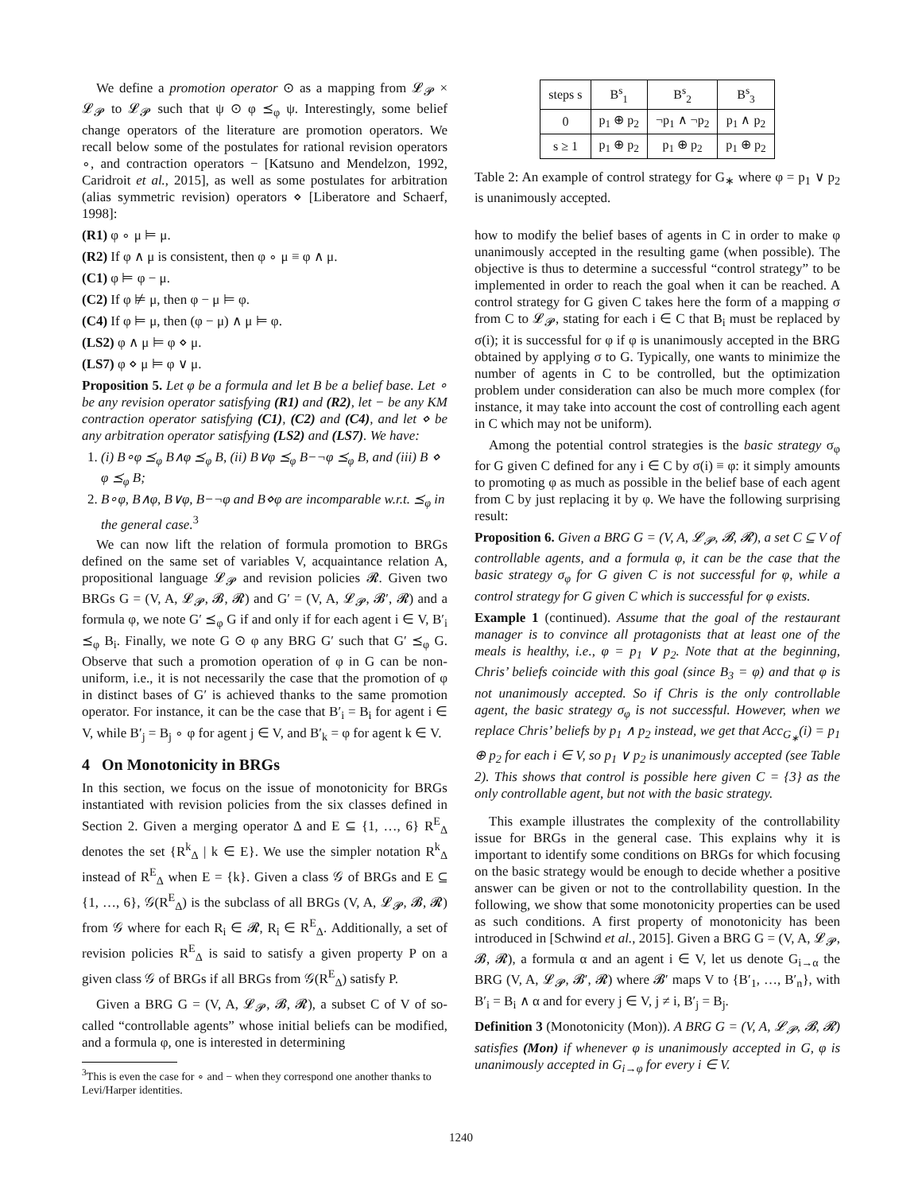We define a promotion operator ⊙ as a mapping from 𝓛<sub>𝓟</sub> × 𝓛<sub>𝓟</sub> to 𝓛<sub>𝓟</sub> such that ψ ⊙ φ ⪯<sub>φ</sub> ψ. Interestingly, some belief change operators of the literature are promotion operators. We recall below some of the postulates for rational revision operators ∘, and contraction operators − [Katsuno and Mendelzon, 1992, Caridroit et al., 2015], as well as some postulates for arbitration (alias symmetric revision) operators ⋄ [Liberatore and Schaerf, 1998]:
(R1) φ ∘ μ ⊨ μ.
(R2) If φ ∧ μ is consistent, then φ ∘ μ ≡ φ ∧ μ.
(C1) φ ⊨ φ − μ.
(C2) If φ ⊭ μ, then φ − μ ⊨ φ.
(C4) If φ ⊨ μ, then (φ − μ) ∧ μ ⊨ φ.
(LS2) φ ∧ μ ⊨ φ ⋄ μ.
(LS7) φ ⋄ μ ⊨ φ ∨ μ.
Proposition 5. Let φ be a formula and let B be a belief base. Let ∘ be any revision operator satisfying (R1) and (R2), let − be any KM contraction operator satisfying (C1), (C2) and (C4), and let ⋄ be any arbitration operator satisfying (LS2) and (LS7). We have:
1. (i) B∘φ ⪯<sub>φ</sub> B∧φ ⪯<sub>φ</sub> B, (ii) B∨φ ⪯<sub>φ</sub> B−¬φ ⪯<sub>φ</sub> B, and (iii) B ⋄ φ ⪯<sub>φ</sub> B;
2. B∘φ, B∧φ, B∨φ, B−¬φ and B⋄φ are incomparable w.r.t. ⪯<sub>φ</sub> in the general case.<sup>3</sup>
We can now lift the relation of formula promotion to BRGs defined on the same set of variables V, acquaintance relation A, propositional language 𝓛<sub>𝓟</sub> and revision policies 𝓡. Given two BRGs G = (V, A, 𝓛<sub>𝓟</sub>, 𝓑, 𝓡) and G′ = (V, A, 𝓛<sub>𝓟</sub>, 𝓑′, 𝓡) and a formula φ, we note G′ ⪯<sub>φ</sub> G if and only if for each agent i ∈ V, B′<sub>i</sub> ⪯<sub>φ</sub> B<sub>i</sub>. Finally, we note G ⊙ φ any BRG G′ such that G′ ⪯<sub>φ</sub> G. Observe that such a promotion operation of φ in G can be non-uniform, i.e., it is not necessarily the case that the promotion of φ in distinct bases of G′ is achieved thanks to the same promotion operator. For instance, it can be the case that B′<sub>i</sub> = B<sub>i</sub> for agent i ∈ V, while B′<sub>j</sub> = B<sub>j</sub> ∘ φ for agent j ∈ V, and B′<sub>k</sub> = φ for agent k ∈ V.
4 On Monotonicity in BRGs
In this section, we focus on the issue of monotonicity for BRGs instantiated with revision policies from the six classes defined in Section 2. Given a merging operator Δ and E ⊆ {1, …, 6} R<sup>E</sup><sub>Δ</sub> denotes the set {R<sup>k</sup><sub>Δ</sub> | k ∈ E}. We use the simpler notation R<sup>k</sup><sub>Δ</sub> instead of R<sup>E</sup><sub>Δ</sub> when E = {k}. Given a class 𝒢 of BRGs and E ⊆ {1, …, 6}, 𝒢(R<sup>E</sup><sub>Δ</sub>) is the subclass of all BRGs (V, A, 𝓛<sub>𝓟</sub>, 𝓑, 𝓡) from 𝒢 where for each R<sub>i</sub> ∈ 𝓡, R<sub>i</sub> ∈ R<sup>E</sup><sub>Δ</sub>. Additionally, a set of revision policies R<sup>E</sup><sub>Δ</sub> is said to satisfy a given property P on a given class 𝒢 of BRGs if all BRGs from 𝒢(R<sup>E</sup><sub>Δ</sub>) satisfy P.
Given a BRG G = (V, A, 𝓛<sub>𝓟</sub>, 𝓑, 𝓡), a subset C of V of so-called “controllable agents” whose initial beliefs can be modified, and a formula φ, one is interested in determining
<sup>3</sup> This is even the case for ∘ and − when they correspond one another thanks to Levi/Harper identities.
| steps s | B<sup>s</sup><sub>1</sub> | B<sup>s</sup><sub>2</sub> | B<sup>s</sup><sub>3</sub> |
| --- | --- | --- | --- |
| 0 | p<sub>1</sub> ⊕ p<sub>2</sub> | ¬p<sub>1</sub> ∧ ¬p<sub>2</sub> | p<sub>1</sub> ∧ p<sub>2</sub> |
| s ≥ 1 | p<sub>1</sub> ⊕ p<sub>2</sub> | p<sub>1</sub> ⊕ p<sub>2</sub> | p<sub>1</sub> ⊕ p<sub>2</sub> |
Table 2: An example of control strategy for G<sub>∗</sub> where φ = p<sub>1</sub> ∨ p<sub>2</sub> is unanimously accepted.
how to modify the belief bases of agents in C in order to make φ unanimously accepted in the resulting game (when possible). The objective is thus to determine a successful “control strategy” to be implemented in order to reach the goal when it can be reached. A control strategy for G given C takes here the form of a mapping σ from C to 𝓛<sub>𝓟</sub>, stating for each i ∈ C that B<sub>i</sub> must be replaced by σ(i); it is successful for φ if φ is unanimously accepted in the BRG obtained by applying σ to G. Typically, one wants to minimize the number of agents in C to be controlled, but the optimization problem under consideration can also be much more complex (for instance, it may take into account the cost of controlling each agent in C which may not be uniform).
Among the potential control strategies is the basic strategy σ<sub>φ</sub> for G given C defined for any i ∈ C by σ(i) ≡ φ: it simply amounts to promoting φ as much as possible in the belief base of each agent from C by just replacing it by φ. We have the following surprising result:
Proposition 6. Given a BRG G = (V, A, 𝓛<sub>𝓟</sub>, 𝓑, 𝓡), a set C ⊆ V of controllable agents, and a formula φ, it can be the case that the basic strategy σ<sub>φ</sub> for G given C is not successful for φ, while a control strategy for G given C which is successful for φ exists.
Example 1 (continued). Assume that the goal of the restaurant manager is to convince all protagonists that at least one of the meals is healthy, i.e., φ = p<sub>1</sub> ∨ p<sub>2</sub>. Note that at the beginning, Chris’ beliefs coincide with this goal (since B<sub>3</sub> = φ) and that φ is not unanimously accepted. So if Chris is the only controllable agent, the basic strategy σ<sub>φ</sub> is not successful. However, when we replace Chris’ beliefs by p<sub>1</sub> ∧ p<sub>2</sub> instead, we get that Acc<sub>G<sub>∗</sub></sub>(i) = p<sub>1</sub> ⊕ p<sub>2</sub> for each i ∈ V, so p<sub>1</sub> ∨ p<sub>2</sub> is unanimously accepted (see Table 2). This shows that control is possible here given C = {3} as the only controllable agent, but not with the basic strategy.
This example illustrates the complexity of the controllability issue for BRGs in the general case. This explains why it is important to identify some conditions on BRGs for which focusing on the basic strategy would be enough to decide whether a positive answer can be given or not to the controllability question. In the following, we show that some monotonicity properties can be used as such conditions. A first property of monotonicity has been introduced in [Schwind et al., 2015]. Given a BRG G = (V, A, 𝓛<sub>𝓟</sub>, 𝓑, 𝓡), a formula α and an agent i ∈ V, let us denote G<sub>i→α</sub> the BRG (V, A, 𝓛<sub>𝓟</sub>, 𝓑′, 𝓡) where 𝓑′ maps V to {B′<sub>1</sub>, …, B′<sub>n</sub>}, with B′<sub>i</sub> = B<sub>i</sub> ∧ α and for every j ∈ V, j ≠ i, B′<sub>j</sub> = B<sub>j</sub>.
Definition 3 (Monotonicity (Mon)). A BRG G = (V, A, 𝓛<sub>𝓟</sub>, 𝓑, 𝓡) satisfies (Mon) if whenever φ is unanimously accepted in G, φ is unanimously accepted in G<sub>i→φ</sub> for every i ∈ V.
1240